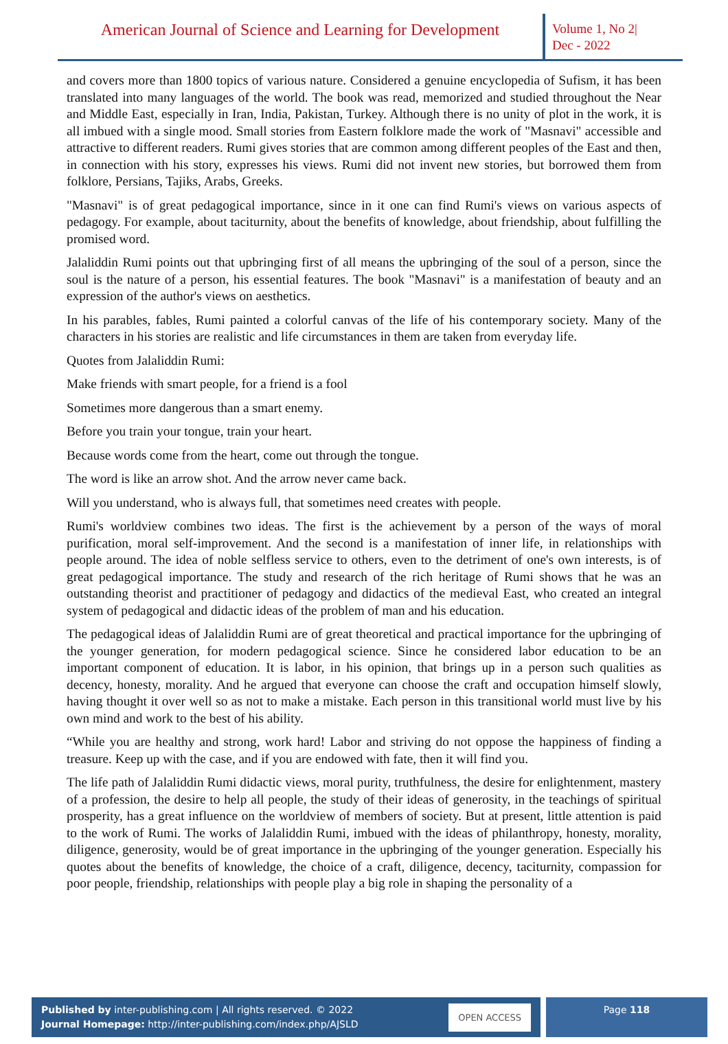American Journal of Science and Learning for Development
Volume 1, No 2|
Dec - 2022
and covers more than 1800 topics of various nature. Considered a genuine encyclopedia of Sufism, it has been translated into many languages of the world. The book was read, memorized and studied throughout the Near and Middle East, especially in Iran, India, Pakistan, Turkey. Although there is no unity of plot in the work, it is all imbued with a single mood. Small stories from Eastern folklore made the work of "Masnavi" accessible and attractive to different readers. Rumi gives stories that are common among different peoples of the East and then, in connection with his story, expresses his views. Rumi did not invent new stories, but borrowed them from folklore, Persians, Tajiks, Arabs, Greeks.
"Masnavi" is of great pedagogical importance, since in it one can find Rumi's views on various aspects of pedagogy. For example, about taciturnity, about the benefits of knowledge, about friendship, about fulfilling the promised word.
Jalaliddin Rumi points out that upbringing first of all means the upbringing of the soul of a person, since the soul is the nature of a person, his essential features. The book "Masnavi" is a manifestation of beauty and an expression of the author's views on aesthetics.
In his parables, fables, Rumi painted a colorful canvas of the life of his contemporary society. Many of the characters in his stories are realistic and life circumstances in them are taken from everyday life.
Quotes from Jalaliddin Rumi:
Make friends with smart people, for a friend is a fool
Sometimes more dangerous than a smart enemy.
Before you train your tongue, train your heart.
Because words come from the heart, come out through the tongue.
The word is like an arrow shot. And the arrow never came back.
Will you understand, who is always full, that sometimes need creates with people.
Rumi's worldview combines two ideas. The first is the achievement by a person of the ways of moral purification, moral self-improvement. And the second is a manifestation of inner life, in relationships with people around. The idea of noble selfless service to others, even to the detriment of one's own interests, is of great pedagogical importance. The study and research of the rich heritage of Rumi shows that he was an outstanding theorist and practitioner of pedagogy and didactics of the medieval East, who created an integral system of pedagogical and didactic ideas of the problem of man and his education.
The pedagogical ideas of Jalaliddin Rumi are of great theoretical and practical importance for the upbringing of the younger generation, for modern pedagogical science. Since he considered labor education to be an important component of education. It is labor, in his opinion, that brings up in a person such qualities as decency, honesty, morality. And he argued that everyone can choose the craft and occupation himself slowly, having thought it over well so as not to make a mistake. Each person in this transitional world must live by his own mind and work to the best of his ability.
“While you are healthy and strong, work hard! Labor and striving do not oppose the happiness of finding a treasure. Keep up with the case, and if you are endowed with fate, then it will find you.
The life path of Jalaliddin Rumi didactic views, moral purity, truthfulness, the desire for enlightenment, mastery of a profession, the desire to help all people, the study of their ideas of generosity, in the teachings of spiritual prosperity, has a great influence on the worldview of members of society. But at present, little attention is paid to the work of Rumi. The works of Jalaliddin Rumi, imbued with the ideas of philanthropy, honesty, morality, diligence, generosity, would be of great importance in the upbringing of the younger generation. Especially his quotes about the benefits of knowledge, the choice of a craft, diligence, decency, taciturnity, compassion for poor people, friendship, relationships with people play a big role in shaping the personality of a
Published by inter-publishing.com | All rights reserved. © 2022
Journal Homepage: http://inter-publishing.com/index.php/AJSLD
OPEN ACCESS
Page 118